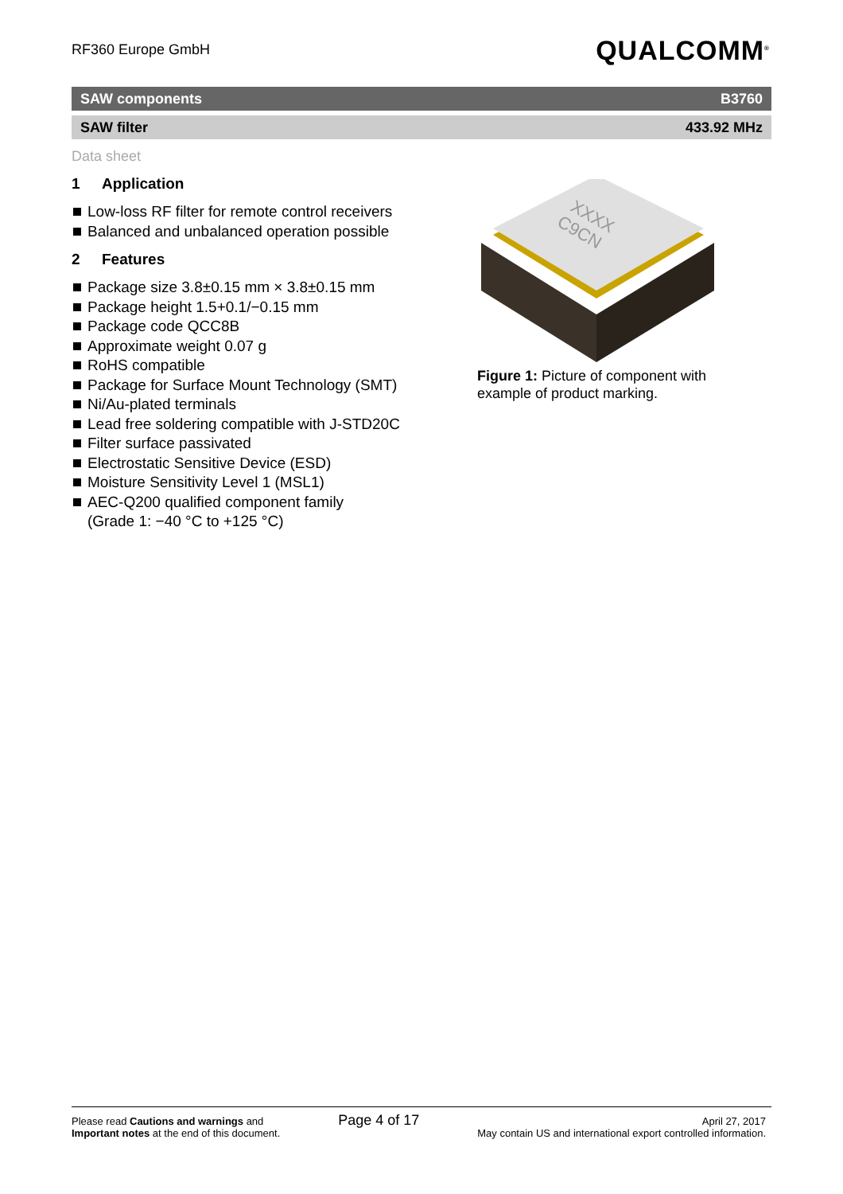RF360 Europe GmbH QUALCOMM<sup>®</sup>
SAW components B3760
SAW filter 433.92 MHz
Data sheet
1 Application
Low-loss RF filter for remote control receivers
Balanced and unbalanced operation possible
2 Features
Package size 3.8±0.15 mm × 3.8±0.15 mm
Package height 1.5+0.1/−0.15 mm
Package code QCC8B
Approximate weight 0.07 g
RoHS compatible
Package for Surface Mount Technology (SMT)
Ni/Au-plated terminals
Lead free soldering compatible with J-STD20C
Filter surface passivated
Electrostatic Sensitive Device (ESD)
Moisture Sensitivity Level 1 (MSL1)
AEC-Q200 qualified component family
(Grade 1: −40 °C to +125 °C)
XXXX
C9CN
Figure 1: Picture of component with example of product marking.
Please read Cautions and warnings and
Important notes at the end of this document.
Page 4 of 17
April 27, 2017
May contain US and international export controlled information.